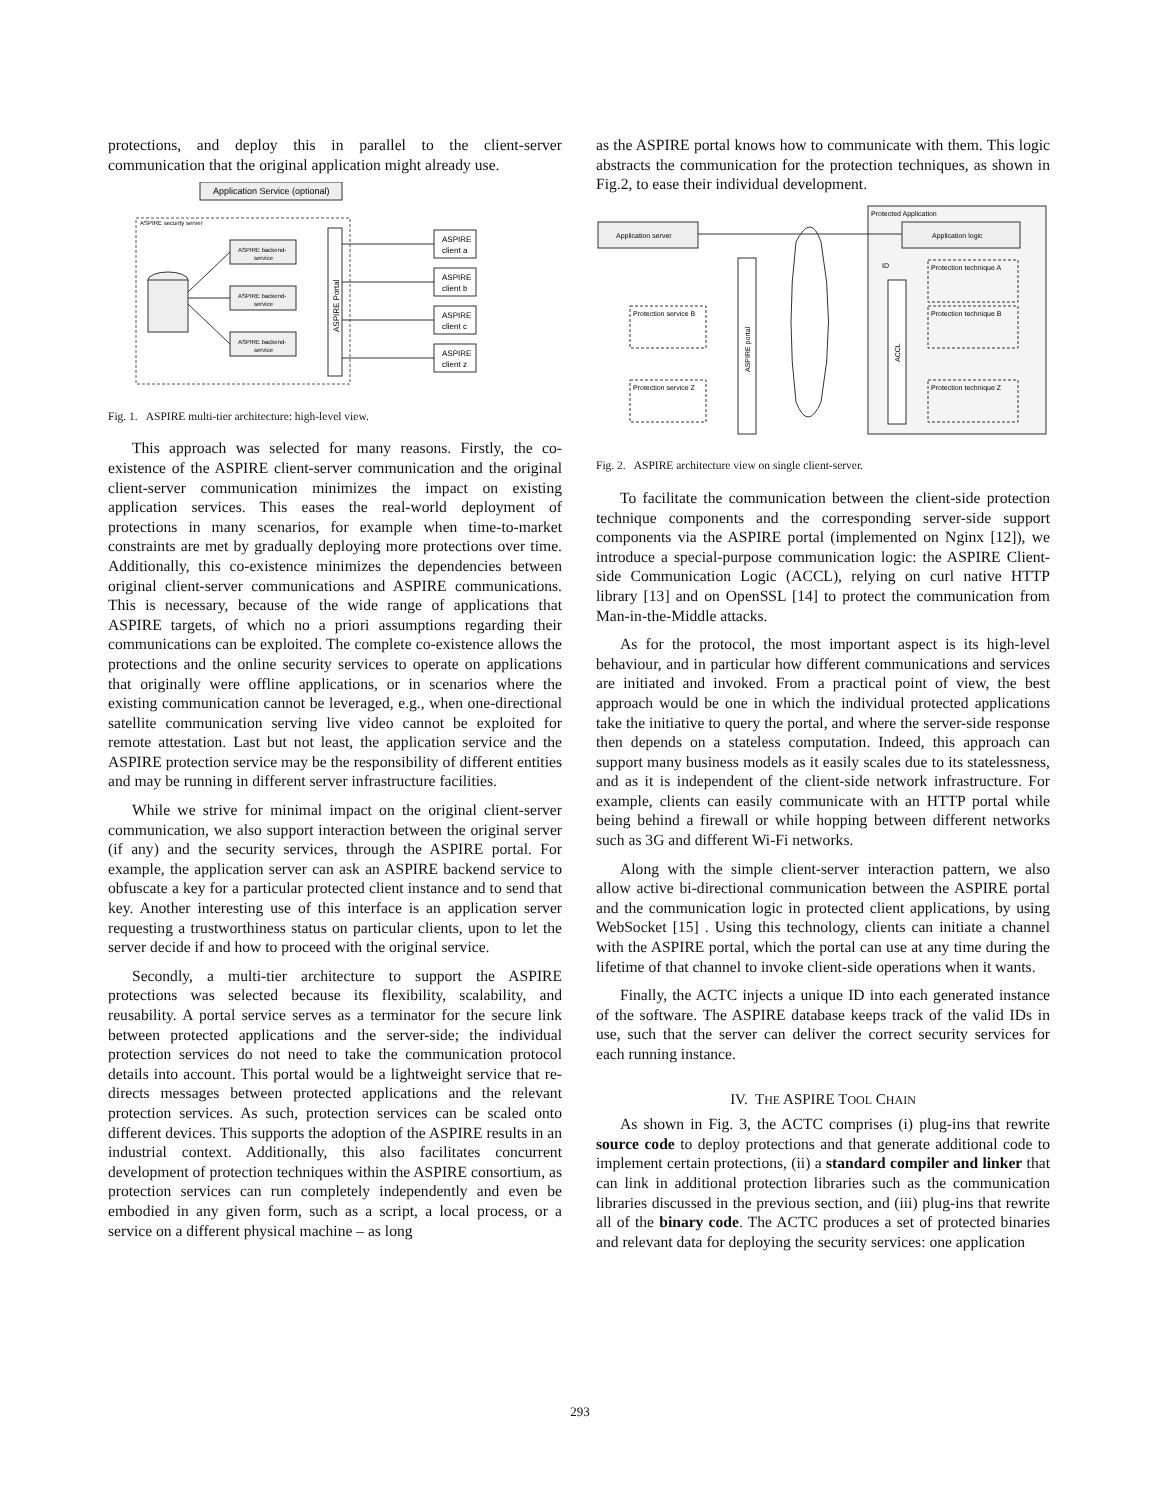protections, and deploy this in parallel to the client-server communication that the original application might already use.
Application Service (optional)
ASPIRE security server
ASPIRE backend-
service
ASPIRE backend-
service
ASPIRE backend-
service
ASPIRE Portal
ASPIRE
client a
ASPIRE
client b
ASPIRE
client c
ASPIRE
client z
Fig. 1. ASPIRE multi-tier architecture: high-level view.
This approach was selected for many reasons. Firstly, the co-existence of the ASPIRE client-server communication and the original client-server communication minimizes the impact on existing application services. This eases the real-world deployment of protections in many scenarios, for example when time-to-market constraints are met by gradually deploying more protections over time. Additionally, this co-existence minimizes the dependencies between original client-server communications and ASPIRE communications. This is necessary, because of the wide range of applications that ASPIRE targets, of which no a priori assumptions regarding their communications can be exploited. The complete co-existence allows the protections and the online security services to operate on applications that originally were offline applications, or in scenarios where the existing communication cannot be leveraged, e.g., when one-directional satellite communication serving live video cannot be exploited for remote attestation. Last but not least, the application service and the ASPIRE protection service may be the responsibility of different entities and may be running in different server infrastructure facilities.
While we strive for minimal impact on the original client-server communication, we also support interaction between the original server (if any) and the security services, through the ASPIRE portal. For example, the application server can ask an ASPIRE backend service to obfuscate a key for a particular protected client instance and to send that key. Another interesting use of this interface is an application server requesting a trustworthiness status on particular clients, upon to let the server decide if and how to proceed with the original service.
Secondly, a multi-tier architecture to support the ASPIRE protections was selected because its flexibility, scalability, and reusability. A portal service serves as a terminator for the secure link between protected applications and the server-side; the individual protection services do not need to take the communication protocol details into account. This portal would be a lightweight service that re-directs messages between protected applications and the relevant protection services. As such, protection services can be scaled onto different devices. This supports the adoption of the ASPIRE results in an industrial context. Additionally, this also facilitates concurrent development of protection techniques within the ASPIRE consortium, as protection services can run completely independently and even be embodied in any given form, such as a script, a local process, or a service on a different physical machine – as long
as the ASPIRE portal knows how to communicate with them. This logic abstracts the communication for the protection techniques, as shown in Fig.2, to ease their individual development.
Protected Application
Application server
Application logic
ASPIRE portal
ACCL
ID
Protection service B
Protection service Z
Protection technique A
Protection technique B
Protection technique Z
Fig. 2. ASPIRE architecture view on single client-server.
To facilitate the communication between the client-side protection technique components and the corresponding server-side support components via the ASPIRE portal (implemented on Nginx [12]), we introduce a special-purpose communication logic: the ASPIRE Client-side Communication Logic (ACCL), relying on curl native HTTP library [13] and on OpenSSL [14] to protect the communication from Man-in-the-Middle attacks.
As for the protocol, the most important aspect is its high-level behaviour, and in particular how different communications and services are initiated and invoked. From a practical point of view, the best approach would be one in which the individual protected applications take the initiative to query the portal, and where the server-side response then depends on a stateless computation. Indeed, this approach can support many business models as it easily scales due to its statelessness, and as it is independent of the client-side network infrastructure. For example, clients can easily communicate with an HTTP portal while being behind a firewall or while hopping between different networks such as 3G and different Wi-Fi networks.
Along with the simple client-server interaction pattern, we also allow active bi-directional communication between the ASPIRE portal and the communication logic in protected client applications, by using WebSocket [15] . Using this technology, clients can initiate a channel with the ASPIRE portal, which the portal can use at any time during the lifetime of that channel to invoke client-side operations when it wants.
Finally, the ACTC injects a unique ID into each generated instance of the software. The ASPIRE database keeps track of the valid IDs in use, such that the server can deliver the correct security services for each running instance.
IV. THE ASPIRE TOOL CHAIN
As shown in Fig. 3, the ACTC comprises (i) plug-ins that rewrite source code to deploy protections and that generate additional code to implement certain protections, (ii) a standard compiler and linker that can link in additional protection libraries such as the communication libraries discussed in the previous section, and (iii) plug-ins that rewrite all of the binary code. The ACTC produces a set of protected binaries and relevant data for deploying the security services: one application
293